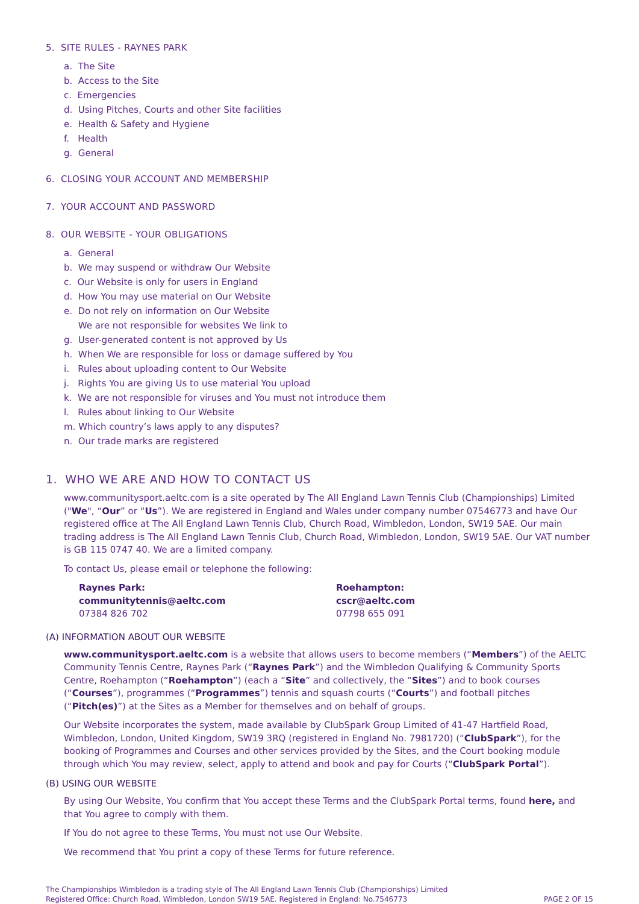5. SITE RULES - RAYNES PARK
a. The Site
b. Access to the Site
c. Emergencies
d. Using Pitches, Courts and other Site facilities
e. Health & Safety and Hygiene
f. Health
g. General
6. CLOSING YOUR ACCOUNT AND MEMBERSHIP
7. YOUR ACCOUNT AND PASSWORD
8. OUR WEBSITE - YOUR OBLIGATIONS
a. General
b. We may suspend or withdraw Our Website
c. Our Website is only for users in England
d. How You may use material on Our Website
e. Do not rely on information on Our Website
We are not responsible for websites We link to
g. User-generated content is not approved by Us
h. When We are responsible for loss or damage suffered by You
i. Rules about uploading content to Our Website
j. Rights You are giving Us to use material You upload
k. We are not responsible for viruses and You must not introduce them
l. Rules about linking to Our Website
m. Which country’s laws apply to any disputes?
n. Our trade marks are registered
1. WHO WE ARE AND HOW TO CONTACT US
www.communitysport.aeltc.com is a site operated by The All England Lawn Tennis Club (Championships) Limited ("We", “Our” or “Us”). We are registered in England and Wales under company number 07546773 and have Our registered office at The All England Lawn Tennis Club, Church Road, Wimbledon, London, SW19 5AE. Our main trading address is The All England Lawn Tennis Club, Church Road, Wimbledon, London, SW19 5AE. Our VAT number is GB 115 0747 40. We are a limited company.
To contact Us, please email or telephone the following:
Raynes Park:
communitytennis@aeltc.com
07384 826 702
Roehampton:
cscr@aeltc.com
07798 655 091
(A) INFORMATION ABOUT OUR WEBSITE
www.communitysport.aeltc.com is a website that allows users to become members (“Members”) of the AELTC Community Tennis Centre, Raynes Park (“Raynes Park”) and the Wimbledon Qualifying & Community Sports Centre, Roehampton (“Roehampton”) (each a “Site” and collectively, the “Sites”) and to book courses (“Courses”), programmes (“Programmes”) tennis and squash courts (“Courts”) and football pitches (“Pitch(es)”) at the Sites as a Member for themselves and on behalf of groups.
Our Website incorporates the system, made available by ClubSpark Group Limited of 41-47 Hartfield Road, Wimbledon, London, United Kingdom, SW19 3RQ (registered in England No. 7981720) (“ClubSpark”), for the booking of Programmes and Courses and other services provided by the Sites, and the Court booking module through which You may review, select, apply to attend and book and pay for Courts (“ClubSpark Portal”).
(B) USING OUR WEBSITE
By using Our Website, You confirm that You accept these Terms and the ClubSpark Portal terms, found here, and that You agree to comply with them.
If You do not agree to these Terms, You must not use Our Website.
We recommend that You print a copy of these Terms for future reference.
The Championships Wimbledon is a trading style of The All England Lawn Tennis Club (Championships) Limited
Registered Office: Church Road, Wimbledon, London SW19 5AE. Registered in England: No.7546773
PAGE 2 OF 15